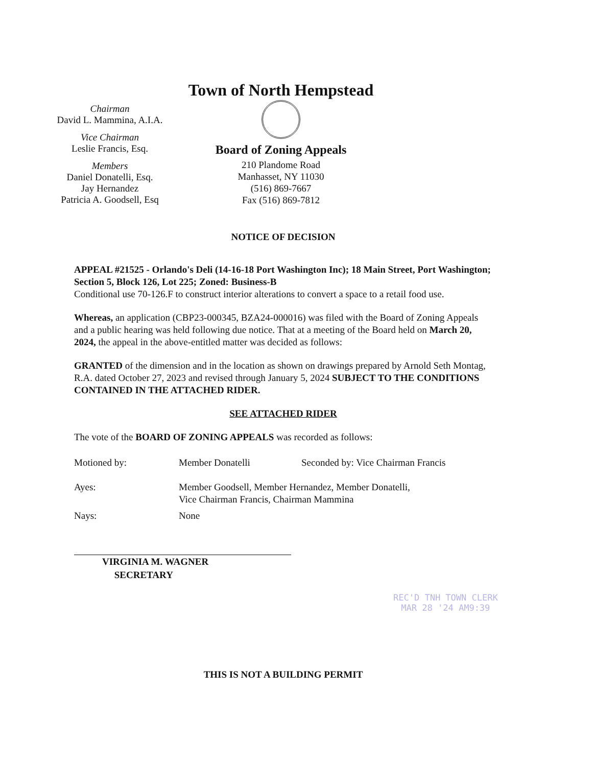Chairman
David L. Mammina, A.I.A.
Vice Chairman
Leslie Francis, Esq.
Members
Daniel Donatelli, Esq.
Jay Hernandez
Patricia A. Goodsell, Esq
Town of North Hempstead
Board of Zoning Appeals
210 Plandome Road
Manhasset, NY 11030
(516) 869-7667
Fax (516) 869-7812
NOTICE OF DECISION
APPEAL #21525 - Orlando's Deli (14-16-18 Port Washington Inc); 18 Main Street, Port Washington; Section 5, Block 126, Lot 225; Zoned: Business-B
Conditional use 70-126.F to construct interior alterations to convert a space to a retail food use.
Whereas, an application (CBP23-000345, BZA24-000016) was filed with the Board of Zoning Appeals and a public hearing was held following due notice. That at a meeting of the Board held on March 20, 2024, the appeal in the above-entitled matter was decided as follows:
GRANTED of the dimension and in the location as shown on drawings prepared by Arnold Seth Montag, R.A. dated October 27, 2023 and revised through January 5, 2024 SUBJECT TO THE CONDITIONS CONTAINED IN THE ATTACHED RIDER.
SEE ATTACHED RIDER
The vote of the BOARD OF ZONING APPEALS was recorded as follows:
| Motioned by: | Member Donatelli | Seconded by: Vice Chairman Francis |
| Ayes: | Member Goodsell, Member Hernandez, Member Donatelli, Vice Chairman Francis, Chairman Mammina | |
| Nays: | None | |
VIRGINIA M. WAGNER
SECRETARY
THIS IS NOT A BUILDING PERMIT
REC'D TNH TOWN CLERK
MAR 28 '24 AM9:39